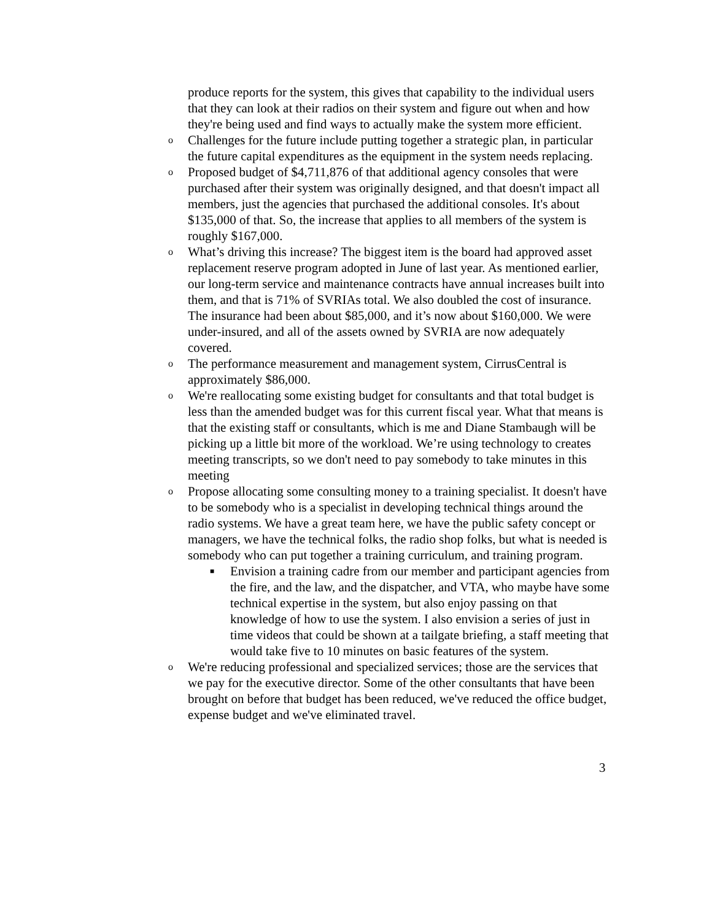produce reports for the system, this gives that capability to the individual users that they can look at their radios on their system and figure out when and how they're being used and find ways to actually make the system more efficient.
o Challenges for the future include putting together a strategic plan, in particular the future capital expenditures as the equipment in the system needs replacing.
o Proposed budget of $4,711,876 of that additional agency consoles that were purchased after their system was originally designed, and that doesn't impact all members, just the agencies that purchased the additional consoles. It's about $135,000 of that. So, the increase that applies to all members of the system is roughly $167,000.
o What’s driving this increase? The biggest item is the board had approved asset replacement reserve program adopted in June of last year. As mentioned earlier, our long-term service and maintenance contracts have annual increases built into them, and that is 71% of SVRIAs total. We also doubled the cost of insurance. The insurance had been about $85,000, and it’s now about $160,000. We were under-insured, and all of the assets owned by SVRIA are now adequately covered.
o The performance measurement and management system, CirrusCentral is approximately $86,000.
o We're reallocating some existing budget for consultants and that total budget is less than the amended budget was for this current fiscal year. What that means is that the existing staff or consultants, which is me and Diane Stambaugh will be picking up a little bit more of the workload. We’re using technology to creates meeting transcripts, so we don't need to pay somebody to take minutes in this meeting
o Propose allocating some consulting money to a training specialist. It doesn't have to be somebody who is a specialist in developing technical things around the radio systems. We have a great team here, we have the public safety concept or managers, we have the technical folks, the radio shop folks, but what is needed is somebody who can put together a training curriculum, and training program.
■ Envision a training cadre from our member and participant agencies from the fire, and the law, and the dispatcher, and VTA, who maybe have some technical expertise in the system, but also enjoy passing on that knowledge of how to use the system. I also envision a series of just in time videos that could be shown at a tailgate briefing, a staff meeting that would take five to 10 minutes on basic features of the system.
o We're reducing professional and specialized services; those are the services that we pay for the executive director. Some of the other consultants that have been brought on before that budget has been reduced, we've reduced the office budget, expense budget and we've eliminated travel.
3